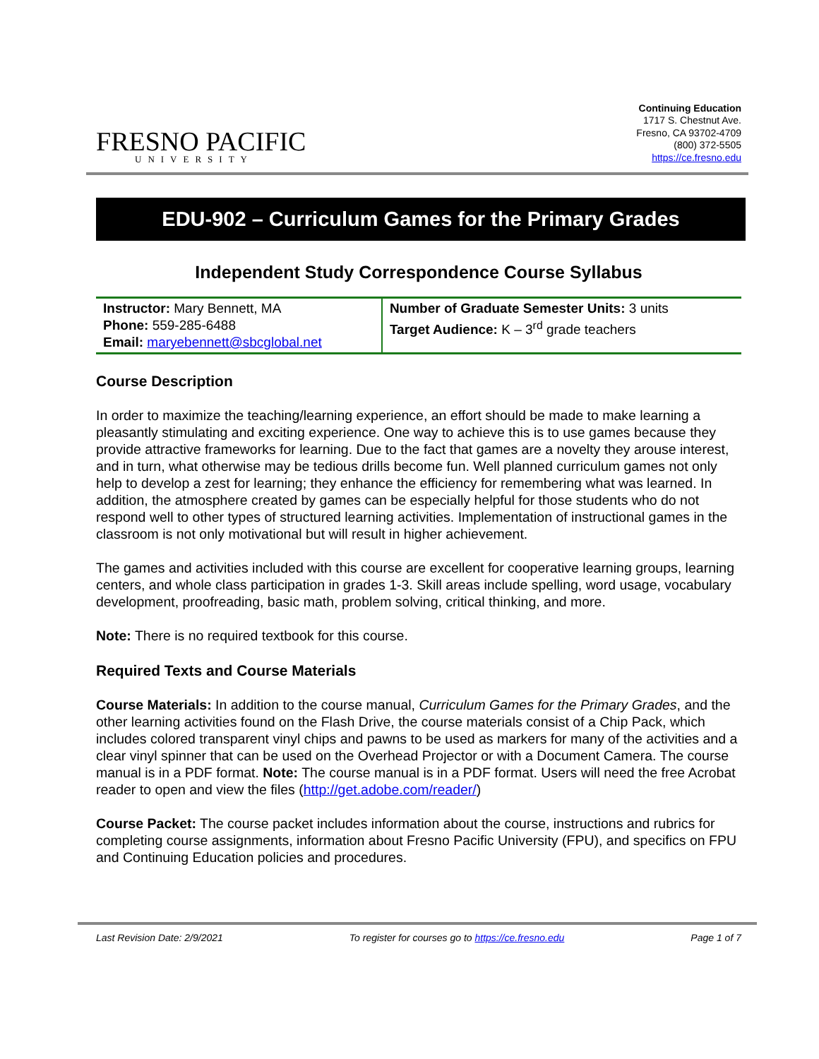FRESNO PACIFIC
UNIVERSITY
Continuing Education
1717 S. Chestnut Ave.
Fresno, CA 93702-4709
(800) 372-5505
https://ce.fresno.edu
EDU-902 – Curriculum Games for the Primary Grades
Independent Study Correspondence Course Syllabus
| Instructor: Mary Bennett, MA Phone: 559-285-6488 Email: maryebennett@sbcglobal.net | Number of Graduate Semester Units: 3 units Target Audience: K – 3<sup>rd</sup> grade teachers |
Course Description
In order to maximize the teaching/learning experience, an effort should be made to make learning a pleasantly stimulating and exciting experience. One way to achieve this is to use games because they provide attractive frameworks for learning. Due to the fact that games are a novelty they arouse interest, and in turn, what otherwise may be tedious drills become fun. Well planned curriculum games not only help to develop a zest for learning; they enhance the efficiency for remembering what was learned. In addition, the atmosphere created by games can be especially helpful for those students who do not respond well to other types of structured learning activities. Implementation of instructional games in the classroom is not only motivational but will result in higher achievement.
The games and activities included with this course are excellent for cooperative learning groups, learning centers, and whole class participation in grades 1-3. Skill areas include spelling, word usage, vocabulary development, proofreading, basic math, problem solving, critical thinking, and more.
Note: There is no required textbook for this course.
Required Texts and Course Materials
Course Materials: In addition to the course manual, Curriculum Games for the Primary Grades, and the other learning activities found on the Flash Drive, the course materials consist of a Chip Pack, which includes colored transparent vinyl chips and pawns to be used as markers for many of the activities and a clear vinyl spinner that can be used on the Overhead Projector or with a Document Camera. The course manual is in a PDF format. Note: The course manual is in a PDF format. Users will need the free Acrobat reader to open and view the files (http://get.adobe.com/reader/)
Course Packet: The course packet includes information about the course, instructions and rubrics for completing course assignments, information about Fresno Pacific University (FPU), and specifics on FPU and Continuing Education policies and procedures.
Last Revision Date: 2/9/2021 To register for courses go to https://ce.fresno.edu Page 1 of 7